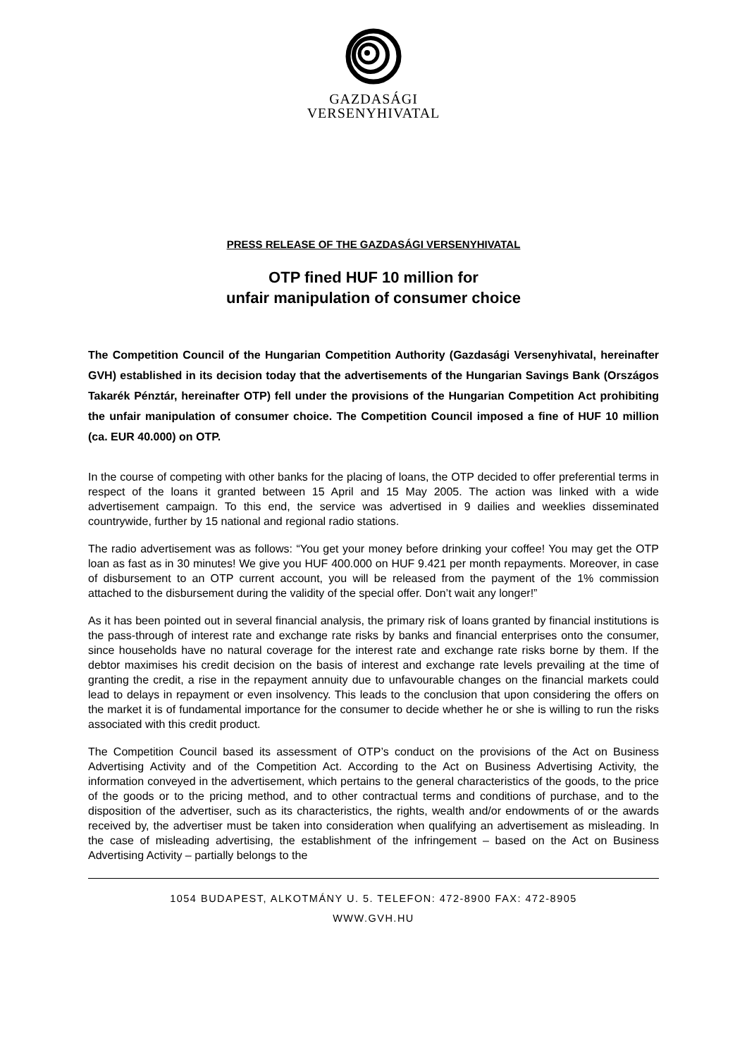GAZDASÁGI
VERSENYHIVATAL
PRESS RELEASE OF THE GAZDASÁGI VERSENYHIVATAL
OTP fined HUF 10 million for
unfair manipulation of consumer choice
The Competition Council of the Hungarian Competition Authority (Gazdasági Versenyhivatal, hereinafter GVH) established in its decision today that the advertisements of the Hungarian Savings Bank (Országos Takarék Pénztár, hereinafter OTP) fell under the provisions of the Hungarian Competition Act prohibiting the unfair manipulation of consumer choice. The Competition Council imposed a fine of HUF 10 million (ca. EUR 40.000) on OTP.
In the course of competing with other banks for the placing of loans, the OTP decided to offer preferential terms in respect of the loans it granted between 15 April and 15 May 2005. The action was linked with a wide advertisement campaign. To this end, the service was advertised in 9 dailies and weeklies disseminated countrywide, further by 15 national and regional radio stations.
The radio advertisement was as follows: “You get your money before drinking your coffee! You may get the OTP loan as fast as in 30 minutes! We give you HUF 400.000 on HUF 9.421 per month repayments. Moreover, in case of disbursement to an OTP current account, you will be released from the payment of the 1% commission attached to the disbursement during the validity of the special offer. Don’t wait any longer!”
As it has been pointed out in several financial analysis, the primary risk of loans granted by financial institutions is the pass-through of interest rate and exchange rate risks by banks and financial enterprises onto the consumer, since households have no natural coverage for the interest rate and exchange rate risks borne by them. If the debtor maximises his credit decision on the basis of interest and exchange rate levels prevailing at the time of granting the credit, a rise in the repayment annuity due to unfavourable changes on the financial markets could lead to delays in repayment or even insolvency. This leads to the conclusion that upon considering the offers on the market it is of fundamental importance for the consumer to decide whether he or she is willing to run the risks associated with this credit product.
The Competition Council based its assessment of OTP’s conduct on the provisions of the Act on Business Advertising Activity and of the Competition Act. According to the Act on Business Advertising Activity, the information conveyed in the advertisement, which pertains to the general characteristics of the goods, to the price of the goods or to the pricing method, and to other contractual terms and conditions of purchase, and to the disposition of the advertiser, such as its characteristics, the rights, wealth and/or endowments of or the awards received by, the advertiser must be taken into consideration when qualifying an advertisement as misleading. In the case of misleading advertising, the establishment of the infringement – based on the Act on Business Advertising Activity – partially belongs to the
1054 BUDAPEST, ALKOTMÁNY U. 5. TELEFON: 472-8900 FAX: 472-8905
WWW.GVH.HU